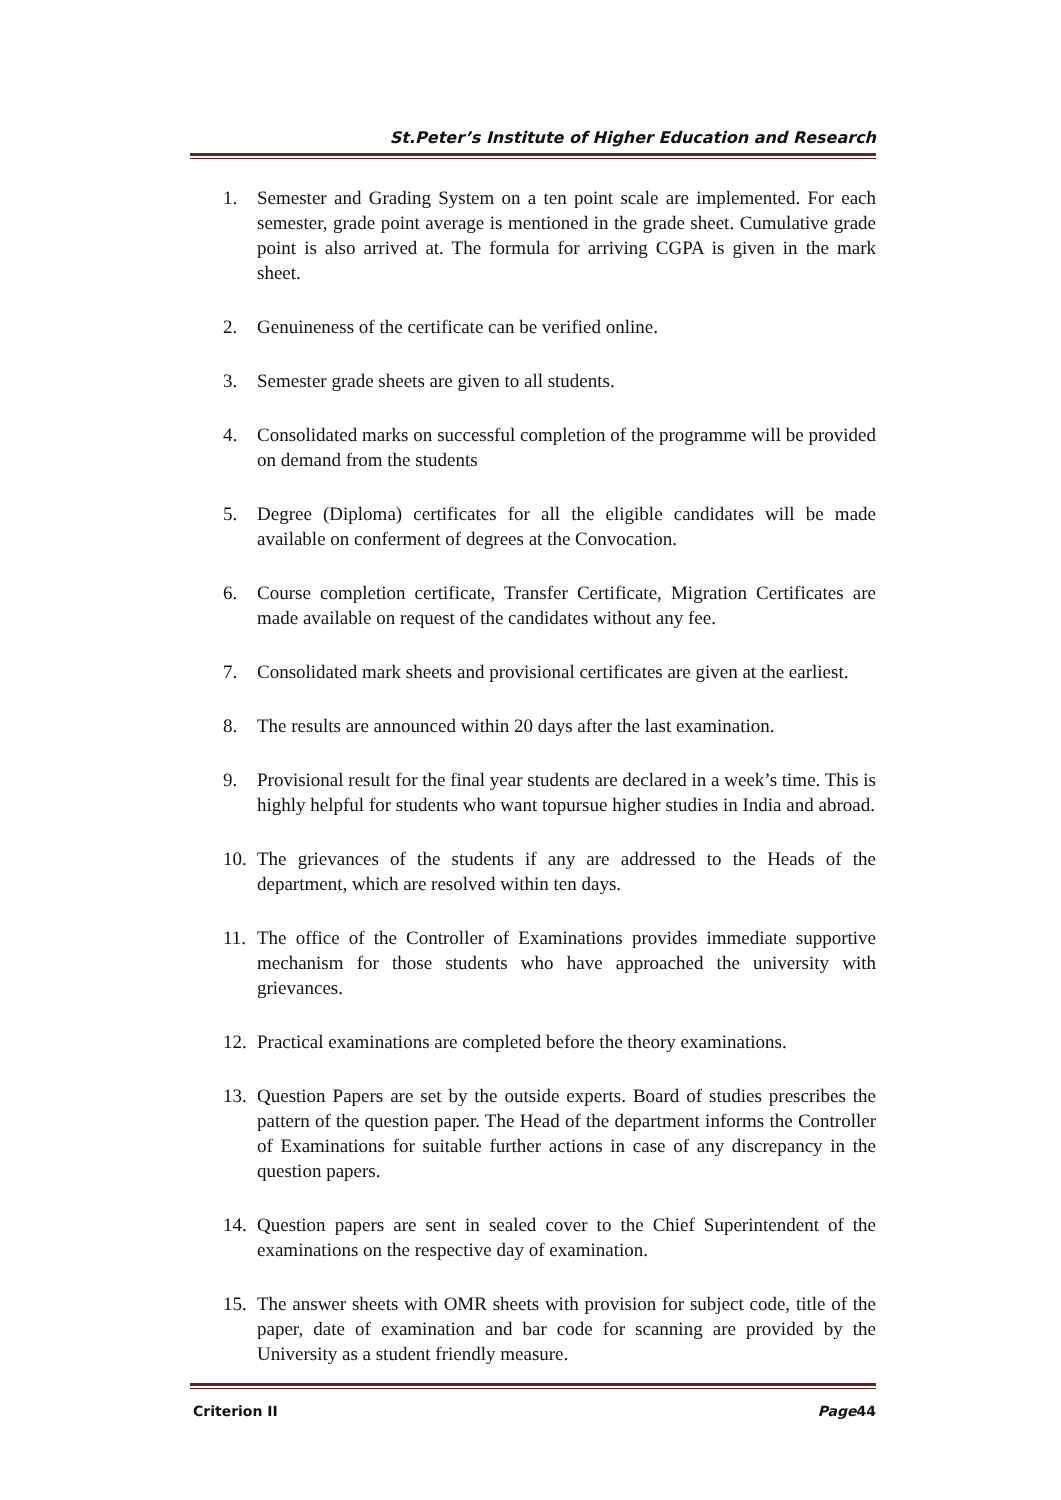St.Peter’s Institute of Higher Education and Research
1. Semester and Grading System on a ten point scale are implemented. For each semester, grade point average is mentioned in the grade sheet. Cumulative grade point is also arrived at. The formula for arriving CGPA is given in the mark sheet.
2. Genuineness of the certificate can be verified online.
3. Semester grade sheets are given to all students.
4. Consolidated marks on successful completion of the programme will be provided on demand from the students
5. Degree (Diploma) certificates for all the eligible candidates will be made available on conferment of degrees at the Convocation.
6. Course completion certificate, Transfer Certificate, Migration Certificates are made available on request of the candidates without any fee.
7. Consolidated mark sheets and provisional certificates are given at the earliest.
8. The results are announced within 20 days after the last examination.
9. Provisional result for the final year students are declared in a week’s time. This is highly helpful for students who want topursue higher studies in India and abroad.
10. The grievances of the students if any are addressed to the Heads of the department, which are resolved within ten days.
11. The office of the Controller of Examinations provides immediate supportive mechanism for those students who have approached the university with grievances.
12. Practical examinations are completed before the theory examinations.
13. Question Papers are set by the outside experts. Board of studies prescribes the pattern of the question paper. The Head of the department informs the Controller of Examinations for suitable further actions in case of any discrepancy in the question papers.
14. Question papers are sent in sealed cover to the Chief Superintendent of the examinations on the respective day of examination.
15. The answer sheets with OMR sheets with provision for subject code, title of the paper, date of examination and bar code for scanning are provided by the University as a student friendly measure.
Criterion II Page44